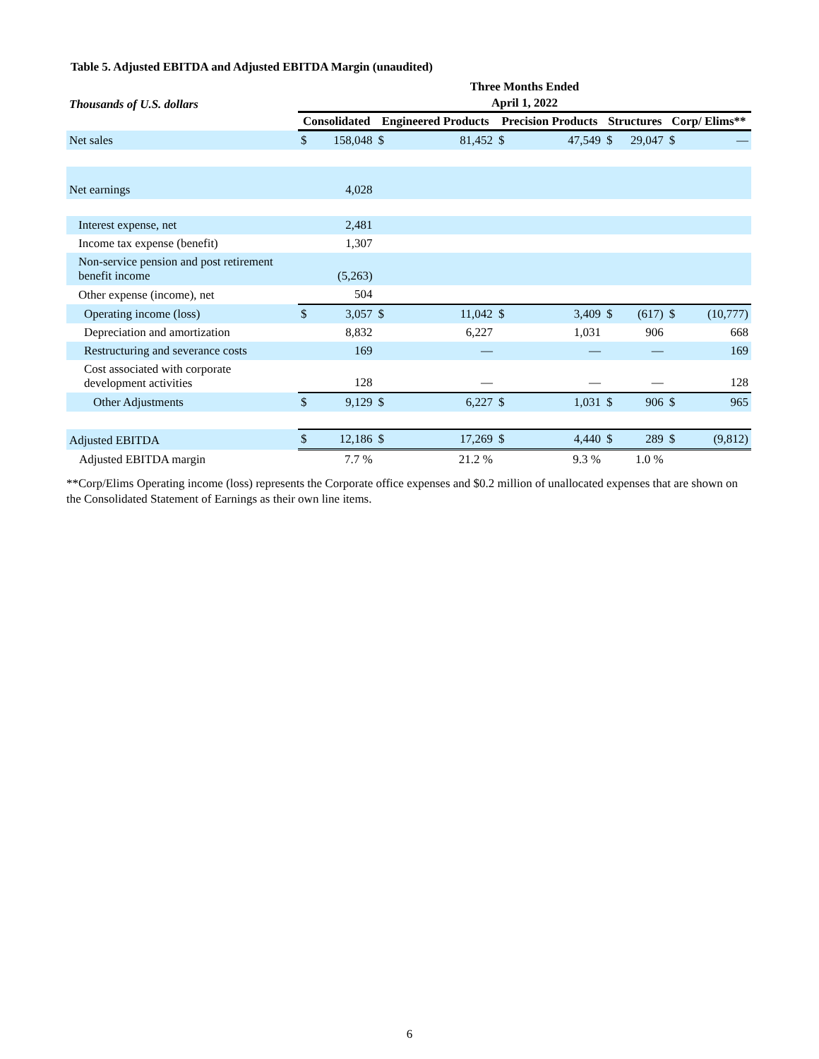Table 5. Adjusted EBITDA and Adjusted EBITDA Margin (unaudited)
| | Three Months Ended | | | | | | | | | |
| --- | --- | --- | --- | --- | --- | --- | --- | --- | --- | --- |
| Thousands of U.S. dollars | April 1, 2022 | | | | | | | | | |
| | Consolidated | | Engineered Products | | Precision Products | | Structures | | Corp/ Elims** | |
| Net sales | $ | 158,048 | $ | 81,452 | $ | 47,549 | $ | 29,047 | $ | — |
| Net earnings | | 4,028 | | | | | | | | |
| Interest expense, net | | 2,481 | | | | | | | | |
| Income tax expense (benefit) | | 1,307 | | | | | | | | |
| Non-service pension and post retirement benefit income | | (5,263) | | | | | | | | |
| Other expense (income), net | | 504 | | | | | | | | |
| Operating income (loss) | $ | 3,057 | $ | 11,042 | $ | 3,409 | $ | (617) | $ | (10,777) |
| Depreciation and amortization | | 8,832 | | 6,227 | | 1,031 | | 906 | | 668 |
| Restructuring and severance costs | | 169 | | — | | — | | — | | 169 |
| Cost associated with corporate development activities | | 128 | | — | | — | | — | | 128 |
| Other Adjustments | $ | 9,129 | $ | 6,227 | $ | 1,031 | $ | 906 | $ | 965 |
| Adjusted EBITDA | $ | 12,186 | $ | 17,269 | $ | 4,440 | $ | 289 | $ | (9,812) |
| Adjusted EBITDA margin | | 7.7 % | | 21.2 % | | 9.3 % | | 1.0 % | | |
**Corp/Elims Operating income (loss) represents the Corporate office expenses and $0.2 million of unallocated expenses that are shown on the Consolidated Statement of Earnings as their own line items.
6